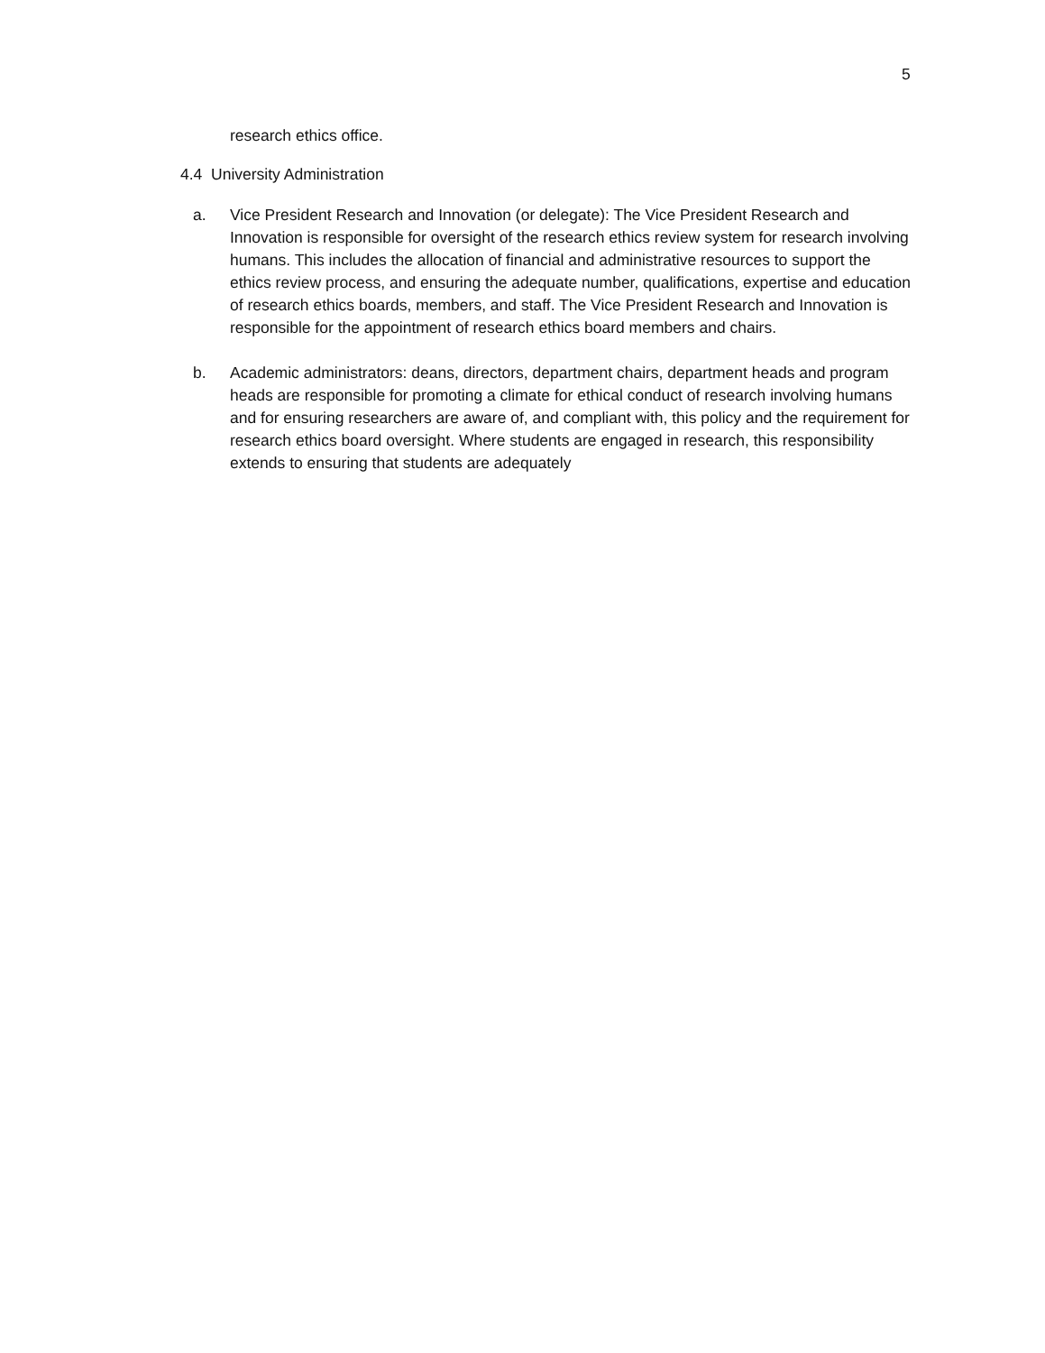5
research ethics office.
4.4 University Administration
a. Vice President Research and Innovation (or delegate): The Vice President Research and Innovation is responsible for oversight of the research ethics review system for research involving humans. This includes the allocation of financial and administrative resources to support the ethics review process, and ensuring the adequate number, qualifications, expertise and education of research ethics boards, members, and staff. The Vice President Research and Innovation is responsible for the appointment of research ethics board members and chairs.
b. Academic administrators: deans, directors, department chairs, department heads and program heads are responsible for promoting a climate for ethical conduct of research involving humans and for ensuring researchers are aware of, and compliant with, this policy and the requirement for research ethics board oversight. Where students are engaged in research, this responsibility extends to ensuring that students are adequately